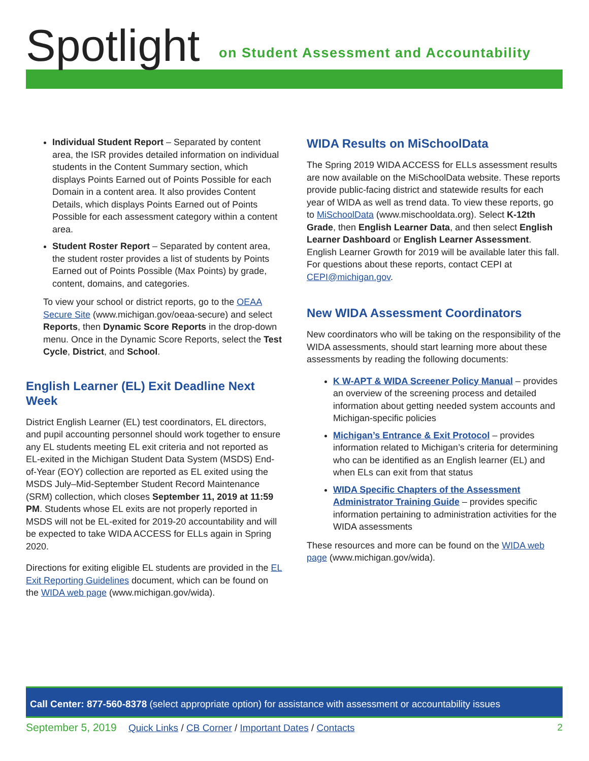Spotlight
on Student Assessment and Accountability
Individual Student Report – Separated by content area, the ISR provides detailed information on individual students in the Content Summary section, which displays Points Earned out of Points Possible for each Domain in a content area. It also provides Content Details, which displays Points Earned out of Points Possible for each assessment category within a content area.
Student Roster Report – Separated by content area, the student roster provides a list of students by Points Earned out of Points Possible (Max Points) by grade, content, domains, and categories.
To view your school or district reports, go to the OEAA Secure Site (www.michigan.gov/oeaa-secure) and select Reports, then Dynamic Score Reports in the drop-down menu. Once in the Dynamic Score Reports, select the Test Cycle, District, and School.
English Learner (EL) Exit Deadline Next Week
District English Learner (EL) test coordinators, EL directors, and pupil accounting personnel should work together to ensure any EL students meeting EL exit criteria and not reported as EL-exited in the Michigan Student Data System (MSDS) End-of-Year (EOY) collection are reported as EL exited using the MSDS July–Mid-September Student Record Maintenance (SRM) collection, which closes September 11, 2019 at 11:59 PM. Students whose EL exits are not properly reported in MSDS will not be EL-exited for 2019-20 accountability and will be expected to take WIDA ACCESS for ELLs again in Spring 2020.
Directions for exiting eligible EL students are provided in the EL Exit Reporting Guidelines document, which can be found on the WIDA web page (www.michigan.gov/wida).
WIDA Results on MiSchoolData
The Spring 2019 WIDA ACCESS for ELLs assessment results are now available on the MiSchoolData website. These reports provide public-facing district and statewide results for each year of WIDA as well as trend data. To view these reports, go to MiSchoolData (www.mischooldata.org). Select K-12th Grade, then English Learner Data, and then select English Learner Dashboard or English Learner Assessment. English Learner Growth for 2019 will be available later this fall. For questions about these reports, contact CEPI at CEPI@michigan.gov.
New WIDA Assessment Coordinators
New coordinators who will be taking on the responsibility of the WIDA assessments, should start learning more about these assessments by reading the following documents:
K W-APT & WIDA Screener Policy Manual – provides an overview of the screening process and detailed information about getting needed system accounts and Michigan-specific policies
Michigan’s Entrance & Exit Protocol – provides information related to Michigan’s criteria for determining who can be identified as an English learner (EL) and when ELs can exit from that status
WIDA Specific Chapters of the Assessment Administrator Training Guide – provides specific information pertaining to administration activities for the WIDA assessments
These resources and more can be found on the WIDA web page (www.michigan.gov/wida).
Call Center: 877-560-8378 (select appropriate option) for assistance with assessment or accountability issues
September 5, 2019 Quick Links / CB Corner / Important Dates / Contacts 2